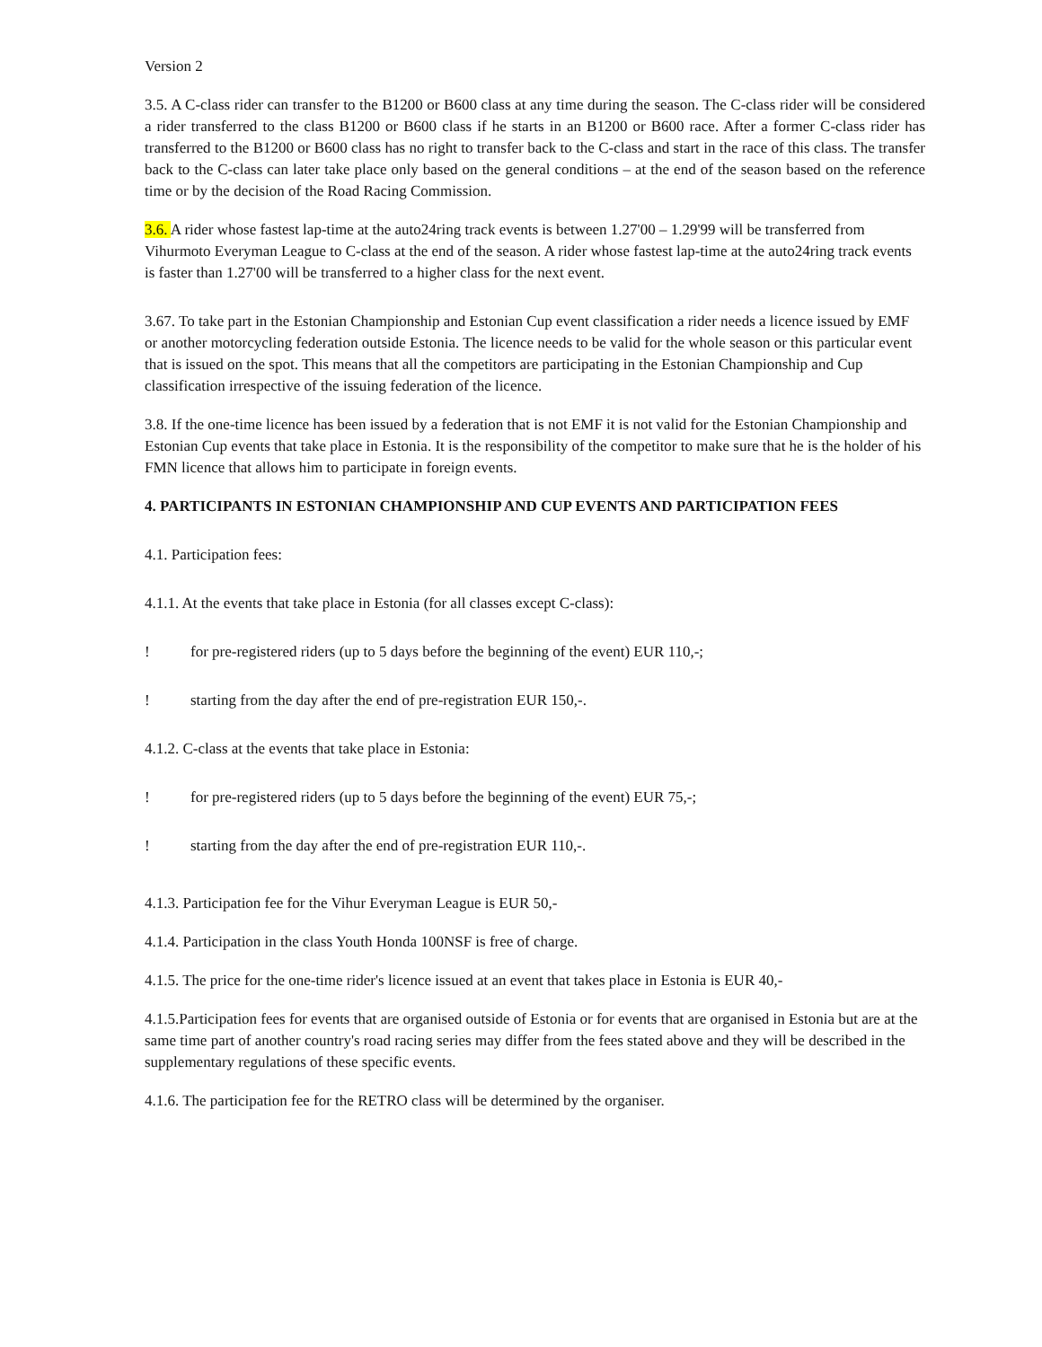Version 2
3.5. A C-class rider can transfer to the B1200 or B600 class at any time during the season. The C-class rider will be considered a rider transferred to the class B1200 or B600 class if he starts in an B1200 or B600 race. After a former C-class rider has transferred to the B1200 or B600 class has no right to transfer back to the C-class and start in the race of this class. The transfer back to the C-class can later take place only based on the general conditions – at the end of the season based on the reference time or by the decision of the Road Racing Commission.
3.6. A rider whose fastest lap-time at the auto24ring track events is between 1.27'00 – 1.29'99 will be transferred from Vihurmoto Everyman League to C-class at the end of the season. A rider whose fastest lap-time at the auto24ring track events is faster than 1.27'00 will be transferred to a higher class for the next event.
3.67. To take part in the Estonian Championship and Estonian Cup event classification a rider needs a licence issued by EMF or another motorcycling federation outside Estonia. The licence needs to be valid for the whole season or this particular event that is issued on the spot. This means that all the competitors are participating in the Estonian Championship and Cup classification irrespective of the issuing federation of the licence.
3.8. If the one-time licence has been issued by a federation that is not EMF it is not valid for the Estonian Championship and Estonian Cup events that take place in Estonia. It is the responsibility of the competitor to make sure that he is the holder of his FMN licence that allows him to participate in foreign events.
4. PARTICIPANTS IN ESTONIAN CHAMPIONSHIP AND CUP EVENTS AND PARTICIPATION FEES
4.1. Participation fees:
4.1.1. At the events that take place in Estonia (for all classes except C-class):
! for pre-registered riders (up to 5 days before the beginning of the event) EUR 110,-;
! starting from the day after the end of pre-registration EUR 150,-.
4.1.2. C-class at the events that take place in Estonia:
! for pre-registered riders (up to 5 days before the beginning of the event) EUR 75,-;
! starting from the day after the end of pre-registration EUR 110,-.
4.1.3. Participation fee for the Vihur Everyman League is EUR 50,-
4.1.4. Participation in the class Youth Honda 100NSF is free of charge.
4.1.5. The price for the one-time rider's licence issued at an event that takes place in Estonia is EUR 40,-
4.1.5.Participation fees for events that are organised outside of Estonia or for events that are organised in Estonia but are at the same time part of another country's road racing series may differ from the fees stated above and they will be described in the supplementary regulations of these specific events.
4.1.6. The participation fee for the RETRO class will be determined by the organiser.